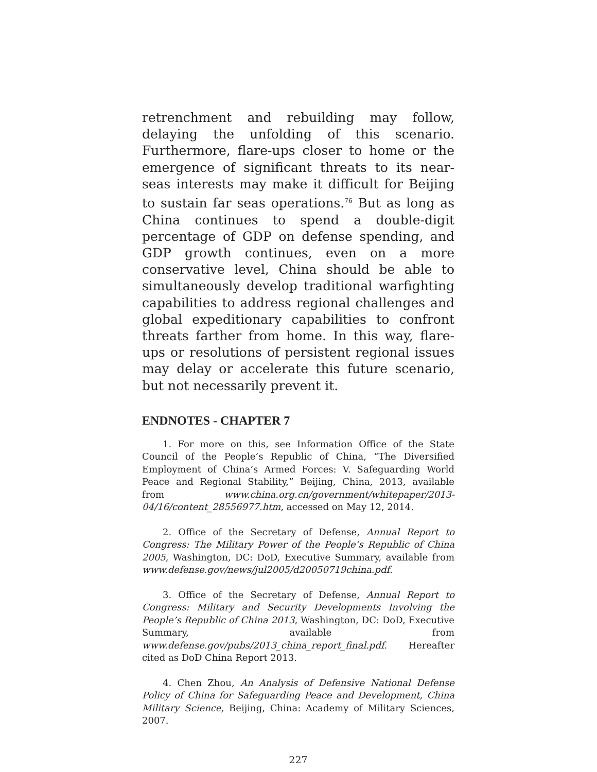retrenchment and rebuilding may follow, delaying the unfolding of this scenario. Furthermore, flare-ups closer to home or the emergence of significant threats to its near-seas interests may make it difficult for Beijing to sustain far seas operations.<sup>76</sup> But as long as China continues to spend a double-digit percentage of GDP on defense spending, and GDP growth continues, even on a more conservative level, China should be able to simultaneously develop traditional warfighting capabilities to address regional challenges and global expeditionary capabilities to confront threats farther from home. In this way, flare-ups or resolutions of persistent regional issues may delay or accelerate this future scenario, but not necessarily prevent it.
ENDNOTES - CHAPTER 7
1. For more on this, see Information Office of the State Council of the People’s Republic of China, “The Diversified Employment of China’s Armed Forces: V. Safeguarding World Peace and Regional Stability,” Beijing, China, 2013, available from www.china.org.cn/government/whitepaper/2013-04/16/content_28556977.htm, accessed on May 12, 2014.
2. Office of the Secretary of Defense, Annual Report to Congress: The Military Power of the People’s Republic of China 2005, Washington, DC: DoD, Executive Summary, available from www.defense.gov/news/jul2005/d20050719china.pdf.
3. Office of the Secretary of Defense, Annual Report to Congress: Military and Security Developments Involving the People’s Republic of China 2013, Washington, DC: DoD, Executive Summary, available from www.defense.gov/pubs/2013_china_report_final.pdf. Hereafter cited as DoD China Report 2013.
4. Chen Zhou, An Analysis of Defensive National Defense Policy of China for Safeguarding Peace and Development, China Military Science, Beijing, China: Academy of Military Sciences, 2007.
227